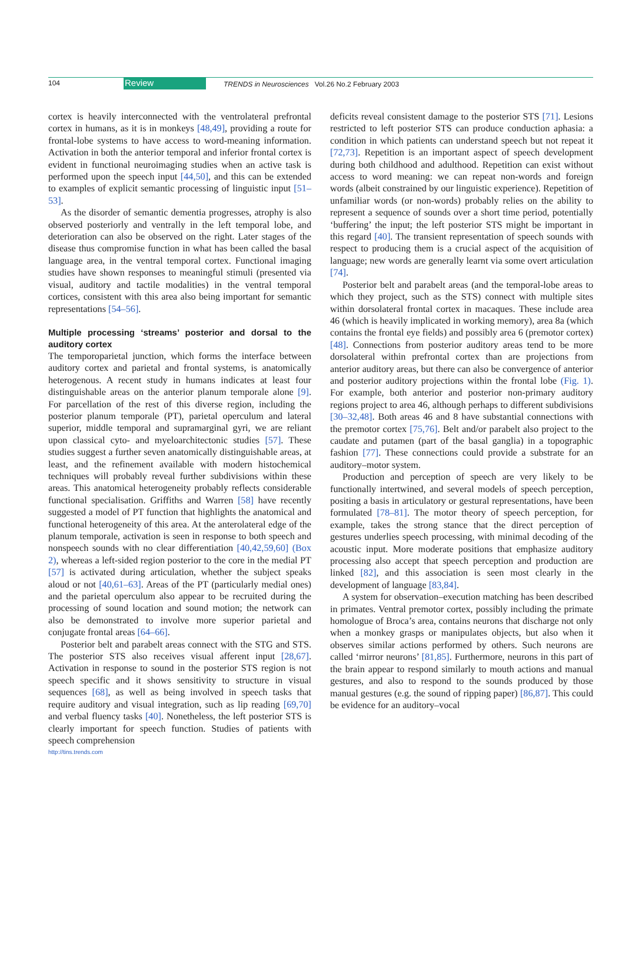104 Review TRENDS in Neurosciences Vol.26 No.2 February 2003
cortex is heavily interconnected with the ventrolateral prefrontal cortex in humans, as it is in monkeys [48,49], providing a route for frontal-lobe systems to have access to word-meaning information. Activation in both the anterior temporal and inferior frontal cortex is evident in functional neuroimaging studies when an active task is performed upon the speech input [44,50], and this can be extended to examples of explicit semantic processing of linguistic input [51–53].
As the disorder of semantic dementia progresses, atrophy is also observed posteriorly and ventrally in the left temporal lobe, and deterioration can also be observed on the right. Later stages of the disease thus compromise function in what has been called the basal language area, in the ventral temporal cortex. Functional imaging studies have shown responses to meaningful stimuli (presented via visual, auditory and tactile modalities) in the ventral temporal cortices, consistent with this area also being important for semantic representations [54–56].
Multiple processing ‘streams’ posterior and dorsal to the auditory cortex
The temporoparietal junction, which forms the interface between auditory cortex and parietal and frontal systems, is anatomically heterogenous. A recent study in humans indicates at least four distinguishable areas on the anterior planum temporale alone [9]. For parcellation of the rest of this diverse region, including the posterior planum temporale (PT), parietal operculum and lateral superior, middle temporal and supramarginal gyri, we are reliant upon classical cyto- and myeloarchitectonic studies [57]. These studies suggest a further seven anatomically distinguishable areas, at least, and the refinement available with modern histochemical techniques will probably reveal further subdivisions within these areas. This anatomical heterogeneity probably reflects considerable functional specialisation. Griffiths and Warren [58] have recently suggested a model of PT function that highlights the anatomical and functional heterogeneity of this area. At the anterolateral edge of the planum temporale, activation is seen in response to both speech and nonspeech sounds with no clear differentiation [40,42,59,60] (Box 2), whereas a left-sided region posterior to the core in the medial PT [57] is activated during articulation, whether the subject speaks aloud or not [40,61–63]. Areas of the PT (particularly medial ones) and the parietal operculum also appear to be recruited during the processing of sound location and sound motion; the network can also be demonstrated to involve more superior parietal and conjugate frontal areas [64–66].
Posterior belt and parabelt areas connect with the STG and STS. The posterior STS also receives visual afferent input [28,67]. Activation in response to sound in the posterior STS region is not speech specific and it shows sensitivity to structure in visual sequences [68], as well as being involved in speech tasks that require auditory and visual integration, such as lip reading [69,70] and verbal fluency tasks [40]. Nonetheless, the left posterior STS is clearly important for speech function. Studies of patients with speech comprehension
deficits reveal consistent damage to the posterior STS [71]. Lesions restricted to left posterior STS can produce conduction aphasia: a condition in which patients can understand speech but not repeat it [72,73]. Repetition is an important aspect of speech development during both childhood and adulthood. Repetition can exist without access to word meaning: we can repeat non-words and foreign words (albeit constrained by our linguistic experience). Repetition of unfamiliar words (or non-words) probably relies on the ability to represent a sequence of sounds over a short time period, potentially ‘buffering’ the input; the left posterior STS might be important in this regard [40]. The transient representation of speech sounds with respect to producing them is a crucial aspect of the acquisition of language; new words are generally learnt via some overt articulation [74].
Posterior belt and parabelt areas (and the temporal-lobe areas to which they project, such as the STS) connect with multiple sites within dorsolateral frontal cortex in macaques. These include area 46 (which is heavily implicated in working memory), area 8a (which contains the frontal eye fields) and possibly area 6 (premotor cortex) [48]. Connections from posterior auditory areas tend to be more dorsolateral within prefrontal cortex than are projections from anterior auditory areas, but there can also be convergence of anterior and posterior auditory projections within the frontal lobe (Fig. 1). For example, both anterior and posterior non-primary auditory regions project to area 46, although perhaps to different subdivisions [30–32,48]. Both areas 46 and 8 have substantial connections with the premotor cortex [75,76]. Belt and/or parabelt also project to the caudate and putamen (part of the basal ganglia) in a topographic fashion [77]. These connections could provide a substrate for an auditory–motor system.
Production and perception of speech are very likely to be functionally intertwined, and several models of speech perception, positing a basis in articulatory or gestural representations, have been formulated [78–81]. The motor theory of speech perception, for example, takes the strong stance that the direct perception of gestures underlies speech processing, with minimal decoding of the acoustic input. More moderate positions that emphasize auditory processing also accept that speech perception and production are linked [82], and this association is seen most clearly in the development of language [83,84].
A system for observation–execution matching has been described in primates. Ventral premotor cortex, possibly including the primate homologue of Broca’s area, contains neurons that discharge not only when a monkey grasps or manipulates objects, but also when it observes similar actions performed by others. Such neurons are called ‘mirror neurons’ [81,85]. Furthermore, neurons in this part of the brain appear to respond similarly to mouth actions and manual gestures, and also to respond to the sounds produced by those manual gestures (e.g. the sound of ripping paper) [86,87]. This could be evidence for an auditory–vocal
http://tins.trends.com